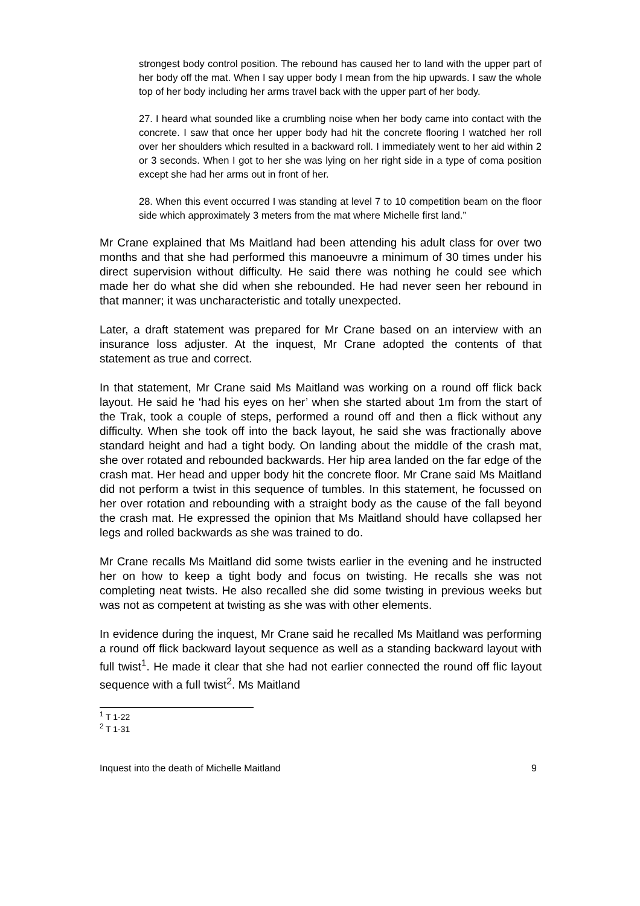strongest body control position. The rebound has caused her to land with the upper part of her body off the mat. When I say upper body I mean from the hip upwards. I saw the whole top of her body including her arms travel back with the upper part of her body.
27. I heard what sounded like a crumbling noise when her body came into contact with the concrete. I saw that once her upper body had hit the concrete flooring I watched her roll over her shoulders which resulted in a backward roll. I immediately went to her aid within 2 or 3 seconds. When I got to her she was lying on her right side in a type of coma position except she had her arms out in front of her.
28. When this event occurred I was standing at level 7 to 10 competition beam on the floor side which approximately 3 meters from the mat where Michelle first land.”
Mr Crane explained that Ms Maitland had been attending his adult class for over two months and that she had performed this manoeuvre a minimum of 30 times under his direct supervision without difficulty. He said there was nothing he could see which made her do what she did when she rebounded. He had never seen her rebound in that manner; it was uncharacteristic and totally unexpected.
Later, a draft statement was prepared for Mr Crane based on an interview with an insurance loss adjuster. At the inquest, Mr Crane adopted the contents of that statement as true and correct.
In that statement, Mr Crane said Ms Maitland was working on a round off flick back layout. He said he ‘had his eyes on her’ when she started about 1m from the start of the Trak, took a couple of steps, performed a round off and then a flick without any difficulty. When she took off into the back layout, he said she was fractionally above standard height and had a tight body. On landing about the middle of the crash mat, she over rotated and rebounded backwards. Her hip area landed on the far edge of the crash mat. Her head and upper body hit the concrete floor. Mr Crane said Ms Maitland did not perform a twist in this sequence of tumbles. In this statement, he focussed on her over rotation and rebounding with a straight body as the cause of the fall beyond the crash mat. He expressed the opinion that Ms Maitland should have collapsed her legs and rolled backwards as she was trained to do.
Mr Crane recalls Ms Maitland did some twists earlier in the evening and he instructed her on how to keep a tight body and focus on twisting. He recalls she was not completing neat twists. He also recalled she did some twisting in previous weeks but was not as competent at twisting as she was with other elements.
In evidence during the inquest, Mr Crane said he recalled Ms Maitland was performing a round off flick backward layout sequence as well as a standing backward layout with full twist<sup>1</sup>. He made it clear that she had not earlier connected the round off flic layout sequence with a full twist<sup>2</sup>. Ms Maitland
<sup>1</sup> T 1-22
<sup>2</sup> T 1-31
Inquest into the death of Michelle Maitland 9